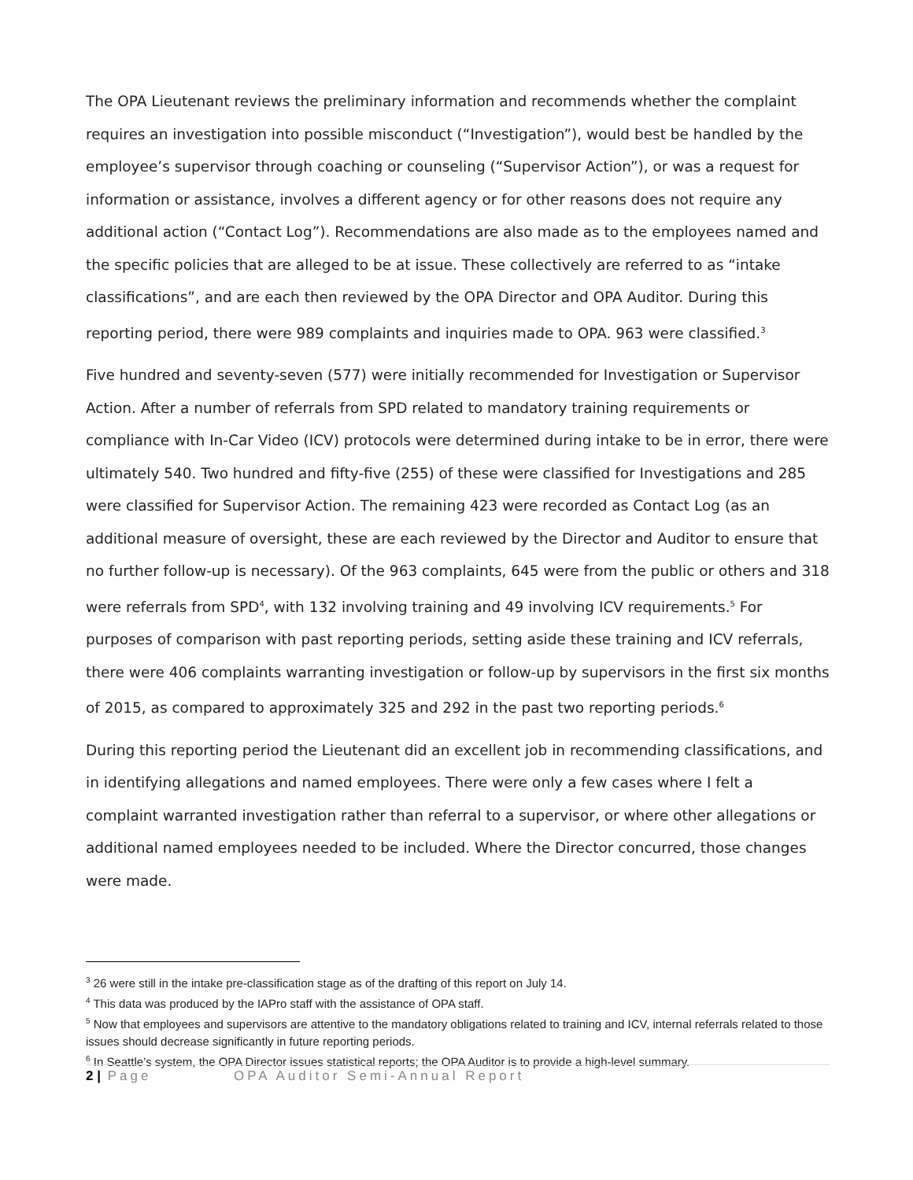The OPA Lieutenant reviews the preliminary information and recommends whether the complaint requires an investigation into possible misconduct (“Investigation”), would best be handled by the employee’s supervisor through coaching or counseling (“Supervisor Action”), or was a request for information or assistance, involves a different agency or for other reasons does not require any additional action (“Contact Log”). Recommendations are also made as to the employees named and the specific policies that are alleged to be at issue. These collectively are referred to as “intake classifications”, and are each then reviewed by the OPA Director and OPA Auditor. During this reporting period, there were 989 complaints and inquiries made to OPA. 963 were classified.<sup>3</sup>
Five hundred and seventy-seven (577) were initially recommended for Investigation or Supervisor Action. After a number of referrals from SPD related to mandatory training requirements or compliance with In-Car Video (ICV) protocols were determined during intake to be in error, there were ultimately 540. Two hundred and fifty-five (255) of these were classified for Investigations and 285 were classified for Supervisor Action. The remaining 423 were recorded as Contact Log (as an additional measure of oversight, these are each reviewed by the Director and Auditor to ensure that no further follow-up is necessary). Of the 963 complaints, 645 were from the public or others and 318 were referrals from SPD<sup>4</sup>, with 132 involving training and 49 involving ICV requirements.<sup>5</sup> For purposes of comparison with past reporting periods, setting aside these training and ICV referrals, there were 406 complaints warranting investigation or follow-up by supervisors in the first six months of 2015, as compared to approximately 325 and 292 in the past two reporting periods.<sup>6</sup>
During this reporting period the Lieutenant did an excellent job in recommending classifications, and in identifying allegations and named employees. There were only a few cases where I felt a complaint warranted investigation rather than referral to a supervisor, or where other allegations or additional named employees needed to be included. Where the Director concurred, those changes were made.
<sup>3</sup> 26 were still in the intake pre-classification stage as of the drafting of this report on July 14.
<sup>4</sup> This data was produced by the IAPro staff with the assistance of OPA staff.
<sup>5</sup> Now that employees and supervisors are attentive to the mandatory obligations related to training and ICV, internal referrals related to those issues should decrease significantly in future reporting periods.
<sup>6</sup> In Seattle’s system, the OPA Director issues statistical reports; the OPA Auditor is to provide a high-level summary.
2 | Page OPA Auditor Semi-Annual Report